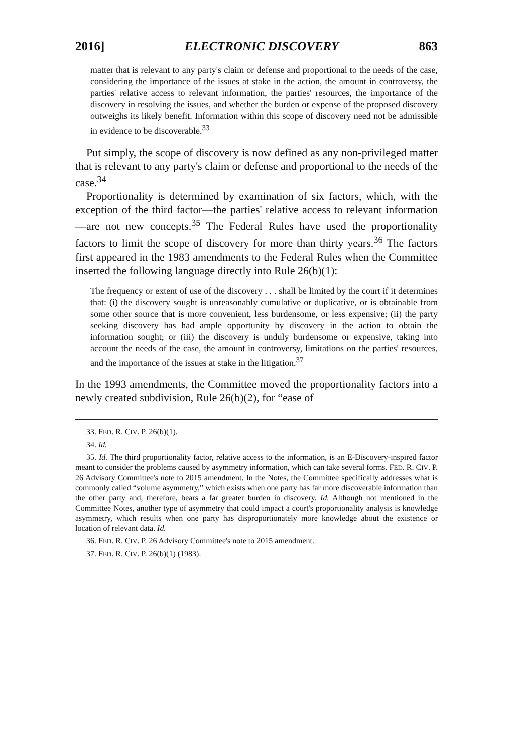2016] ELECTRONIC DISCOVERY 863
matter that is relevant to any party's claim or defense and proportional to the needs of the case, considering the importance of the issues at stake in the action, the amount in controversy, the parties' relative access to relevant information, the parties' resources, the importance of the discovery in resolving the issues, and whether the burden or expense of the proposed discovery outweighs its likely benefit. Information within this scope of discovery need not be admissible in evidence to be discoverable.<sup>33</sup>
Put simply, the scope of discovery is now defined as any non-privileged matter that is relevant to any party's claim or defense and proportional to the needs of the case.<sup>34</sup>
Proportionality is determined by examination of six factors, which, with the exception of the third factor—the parties' relative access to relevant information—are not new concepts.<sup>35</sup> The Federal Rules have used the proportionality factors to limit the scope of discovery for more than thirty years.<sup>36</sup> The factors first appeared in the 1983 amendments to the Federal Rules when the Committee inserted the following language directly into Rule 26(b)(1):
The frequency or extent of use of the discovery . . . shall be limited by the court if it determines that: (i) the discovery sought is unreasonably cumulative or duplicative, or is obtainable from some other source that is more convenient, less burdensome, or less expensive; (ii) the party seeking discovery has had ample opportunity by discovery in the action to obtain the information sought; or (iii) the discovery is unduly burdensome or expensive, taking into account the needs of the case, the amount in controversy, limitations on the parties' resources, and the importance of the issues at stake in the litigation.<sup>37</sup>
In the 1993 amendments, the Committee moved the proportionality factors into a newly created subdivision, Rule 26(b)(2), for “ease of
33. FED. R. CIV. P. 26(b)(1).
34. Id.
35. Id. The third proportionality factor, relative access to the information, is an E-Discovery-inspired factor meant to consider the problems caused by asymmetry information, which can take several forms. FED. R. CIV. P. 26 Advisory Committee's note to 2015 amendment. In the Notes, the Committee specifically addresses what is commonly called “volume asymmetry,” which exists when one party has far more discoverable information than the other party and, therefore, bears a far greater burden in discovery. Id. Although not mentioned in the Committee Notes, another type of asymmetry that could impact a court's proportionality analysis is knowledge asymmetry, which results when one party has disproportionately more knowledge about the existence or location of relevant data. Id.
36. FED. R. CIV. P. 26 Advisory Committee's note to 2015 amendment.
37. FED. R. CIV. P. 26(b)(1) (1983).